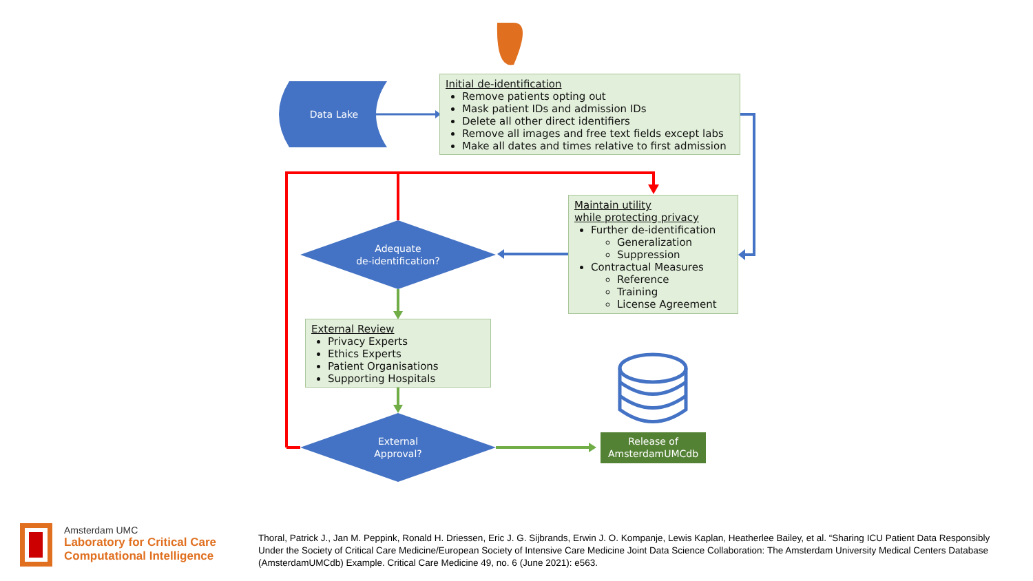Data Lake
Adequate
de-identification?
External
Approval?
Release of
AmsterdamUMCdb
Initial de-identification
Remove patients opting out
Mask patient IDs and admission IDs
Delete all other direct identifiers
Remove all images and free text fields except labs
Make all dates and times relative to first admission
Maintain utility
while protecting privacy
Further de-identification
Generalization
Suppression
Contractual Measures
Reference
Training
License Agreement
External Review
Privacy Experts
Ethics Experts
Patient Organisations
Supporting Hospitals
Amsterdam UMC
Laboratory for Critical Care
Computational Intelligence
Thoral, Patrick J., Jan M. Peppink, Ronald H. Driessen, Eric J. G. Sijbrands, Erwin J. O. Kompanje, Lewis Kaplan, Heatherlee Bailey, et al. “Sharing ICU Patient Data Responsibly Under the Society of Critical Care Medicine/European Society of Intensive Care Medicine Joint Data Science Collaboration: The Amsterdam University Medical Centers Database (AmsterdamUMCdb) Example. Critical Care Medicine 49, no. 6 (June 2021): e563.